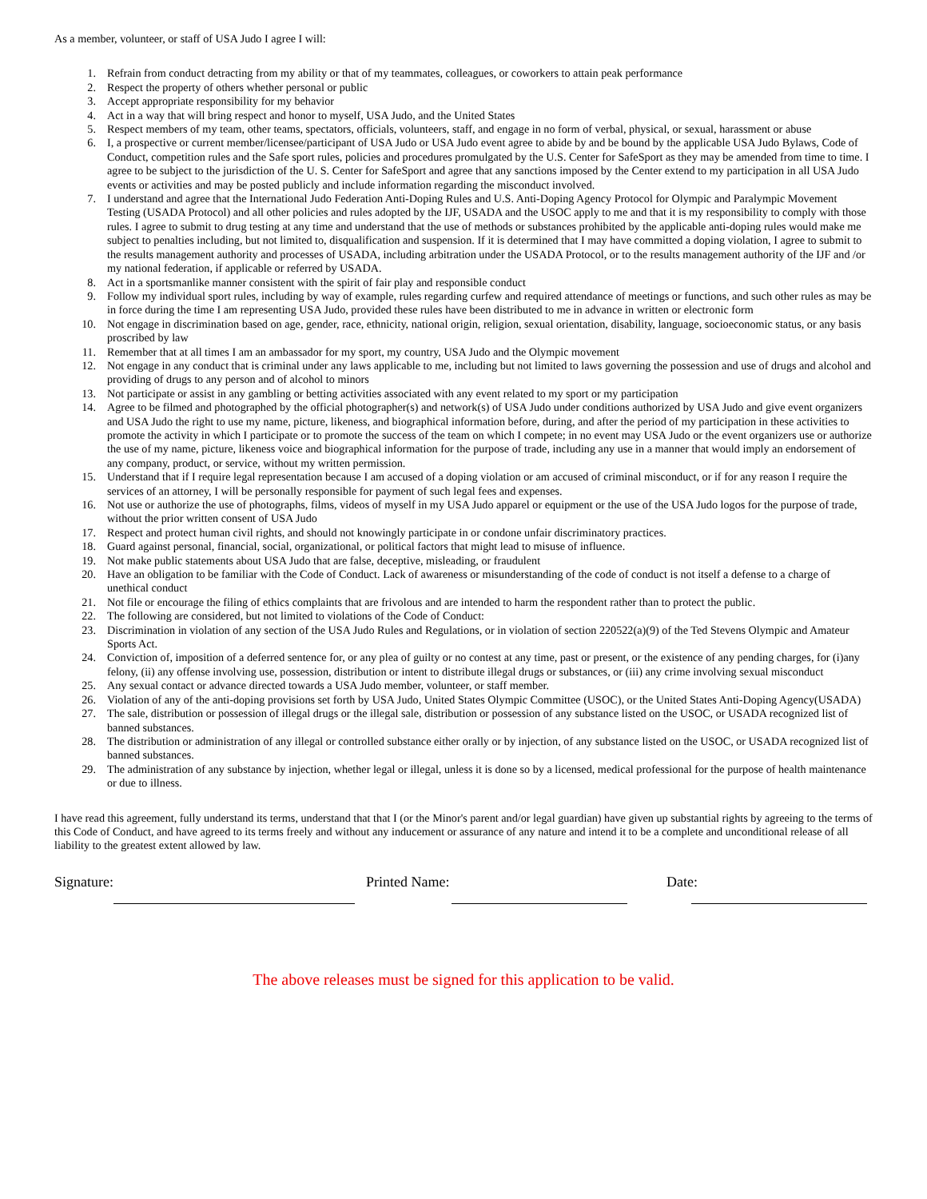As a member, volunteer, or staff of USA Judo I agree I will:
1. Refrain from conduct detracting from my ability or that of my teammates, colleagues, or coworkers to attain peak performance
2. Respect the property of others whether personal or public
3. Accept appropriate responsibility for my behavior
4. Act in a way that will bring respect and honor to myself, USA Judo, and the United States
5. Respect members of my team, other teams, spectators, officials, volunteers, staff, and engage in no form of verbal, physical, or sexual, harassment or abuse
6. I, a prospective or current member/licensee/participant of USA Judo or USA Judo event agree to abide by and be bound by the applicable USA Judo Bylaws, Code of Conduct, competition rules and the Safe sport rules, policies and procedures promulgated by the U.S. Center for SafeSport as they may be amended from time to time. I agree to be subject to the jurisdiction of the U. S. Center for SafeSport and agree that any sanctions imposed by the Center extend to my participation in all USA Judo events or activities and may be posted publicly and include information regarding the misconduct involved.
7. I understand and agree that the International Judo Federation Anti-Doping Rules and U.S. Anti-Doping Agency Protocol for Olympic and Paralympic Movement Testing (USADA Protocol) and all other policies and rules adopted by the IJF, USADA and the USOC apply to me and that it is my responsibility to comply with those rules. I agree to submit to drug testing at any time and understand that the use of methods or substances prohibited by the applicable anti-doping rules would make me subject to penalties including, but not limited to, disqualification and suspension. If it is determined that I may have committed a doping violation, I agree to submit to the results management authority and processes of USADA, including arbitration under the USADA Protocol, or to the results management authority of the IJF and /or my national federation, if applicable or referred by USADA.
8. Act in a sportsmanlike manner consistent with the spirit of fair play and responsible conduct
9. Follow my individual sport rules, including by way of example, rules regarding curfew and required attendance of meetings or functions, and such other rules as may be in force during the time I am representing USA Judo, provided these rules have been distributed to me in advance in written or electronic form
10. Not engage in discrimination based on age, gender, race, ethnicity, national origin, religion, sexual orientation, disability, language, socioeconomic status, or any basis proscribed by law
11. Remember that at all times I am an ambassador for my sport, my country, USA Judo and the Olympic movement
12. Not engage in any conduct that is criminal under any laws applicable to me, including but not limited to laws governing the possession and use of drugs and alcohol and providing of drugs to any person and of alcohol to minors
13. Not participate or assist in any gambling or betting activities associated with any event related to my sport or my participation
14. Agree to be filmed and photographed by the official photographer(s) and network(s) of USA Judo under conditions authorized by USA Judo and give event organizers and USA Judo the right to use my name, picture, likeness, and biographical information before, during, and after the period of my participation in these activities to promote the activity in which I participate or to promote the success of the team on which I compete; in no event may USA Judo or the event organizers use or authorize the use of my name, picture, likeness voice and biographical information for the purpose of trade, including any use in a manner that would imply an endorsement of any company, product, or service, without my written permission.
15. Understand that if I require legal representation because I am accused of a doping violation or am accused of criminal misconduct, or if for any reason I require the services of an attorney, I will be personally responsible for payment of such legal fees and expenses.
16. Not use or authorize the use of photographs, films, videos of myself in my USA Judo apparel or equipment or the use of the USA Judo logos for the purpose of trade, without the prior written consent of USA Judo
17. Respect and protect human civil rights, and should not knowingly participate in or condone unfair discriminatory practices.
18. Guard against personal, financial, social, organizational, or political factors that might lead to misuse of influence.
19. Not make public statements about USA Judo that are false, deceptive, misleading, or fraudulent
20. Have an obligation to be familiar with the Code of Conduct. Lack of awareness or misunderstanding of the code of conduct is not itself a defense to a charge of unethical conduct
21. Not file or encourage the filing of ethics complaints that are frivolous and are intended to harm the respondent rather than to protect the public.
22. The following are considered, but not limited to violations of the Code of Conduct:
23. Discrimination in violation of any section of the USA Judo Rules and Regulations, or in violation of section 220522(a)(9) of the Ted Stevens Olympic and Amateur Sports Act.
24. Conviction of, imposition of a deferred sentence for, or any plea of guilty or no contest at any time, past or present, or the existence of any pending charges, for (i)any felony, (ii) any offense involving use, possession, distribution or intent to distribute illegal drugs or substances, or (iii) any crime involving sexual misconduct
25. Any sexual contact or advance directed towards a USA Judo member, volunteer, or staff member.
26. Violation of any of the anti-doping provisions set forth by USA Judo, United States Olympic Committee (USOC), or the United States Anti-Doping Agency(USADA)
27. The sale, distribution or possession of illegal drugs or the illegal sale, distribution or possession of any substance listed on the USOC, or USADA recognized list of banned substances.
28. The distribution or administration of any illegal or controlled substance either orally or by injection, of any substance listed on the USOC, or USADA recognized list of banned substances.
29. The administration of any substance by injection, whether legal or illegal, unless it is done so by a licensed, medical professional for the purpose of health maintenance or due to illness.
I have read this agreement, fully understand its terms, understand that that I (or the Minor's parent and/or legal guardian) have given up substantial rights by agreeing to the terms of this Code of Conduct, and have agreed to its terms freely and without any inducement or assurance of any nature and intend it to be a complete and unconditional release of all liability to the greatest extent allowed by law.
Signature: Printed Name: Date:
The above releases must be signed for this application to be valid.